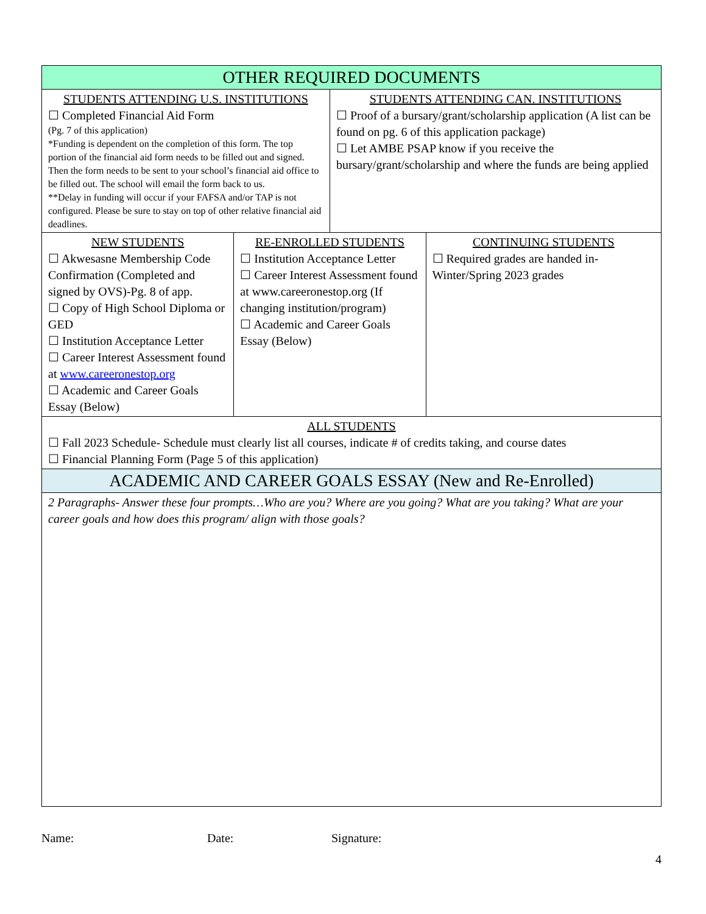| OTHER REQUIRED DOCUMENTS | | | |
| STUDENTS ATTENDING U.S. INSTITUTIONS ☐ Completed Financial Aid Form (Pg. 7 of this application) *Funding is dependent on the completion of this form. The top portion of the financial aid form needs to be filled out and signed. Then the form needs to be sent to your school’s financial aid office to be filled out. The school will email the form back to us. **Delay in funding will occur if your FAFSA and/or TAP is not configured. Please be sure to stay on top of other relative financial aid deadlines. | | STUDENTS ATTENDING CAN. INSTITUTIONS ☐ Proof of a bursary/grant/scholarship application (A list can be found on pg. 6 of this application package) ☐ Let AMBE PSAP know if you receive the bursary/grant/scholarship and where the funds are being applied | |
| NEW STUDENTS ☐ Akwesasne Membership Code Confirmation (Completed and signed by OVS)-Pg. 8 of app. ☐ Copy of High School Diploma or GED ☐ Institution Acceptance Letter ☐ Career Interest Assessment found at www.careeronestop.org ☐ Academic and Career Goals Essay (Below) | RE-ENROLLED STUDENTS ☐ Institution Acceptance Letter ☐ Career Interest Assessment found at www.careeronestop.org (If changing institution/program) ☐ Academic and Career Goals Essay (Below) | | CONTINUING STUDENTS ☐ Required grades are handed in-Winter/Spring 2023 grades |
| ALL STUDENTS ☐ Fall 2023 Schedule- Schedule must clearly list all courses, indicate # of credits taking, and course dates ☐ Financial Planning Form (Page 5 of this application) | | | |
| ACADEMIC AND CAREER GOALS ESSAY (New and Re-Enrolled) | | | |
| 2 Paragraphs- Answer these four prompts…Who are you? Where are you going? What are you taking? What are your career goals and how does this program/ align with those goals? | | | |
Name: Date: Signature:
4